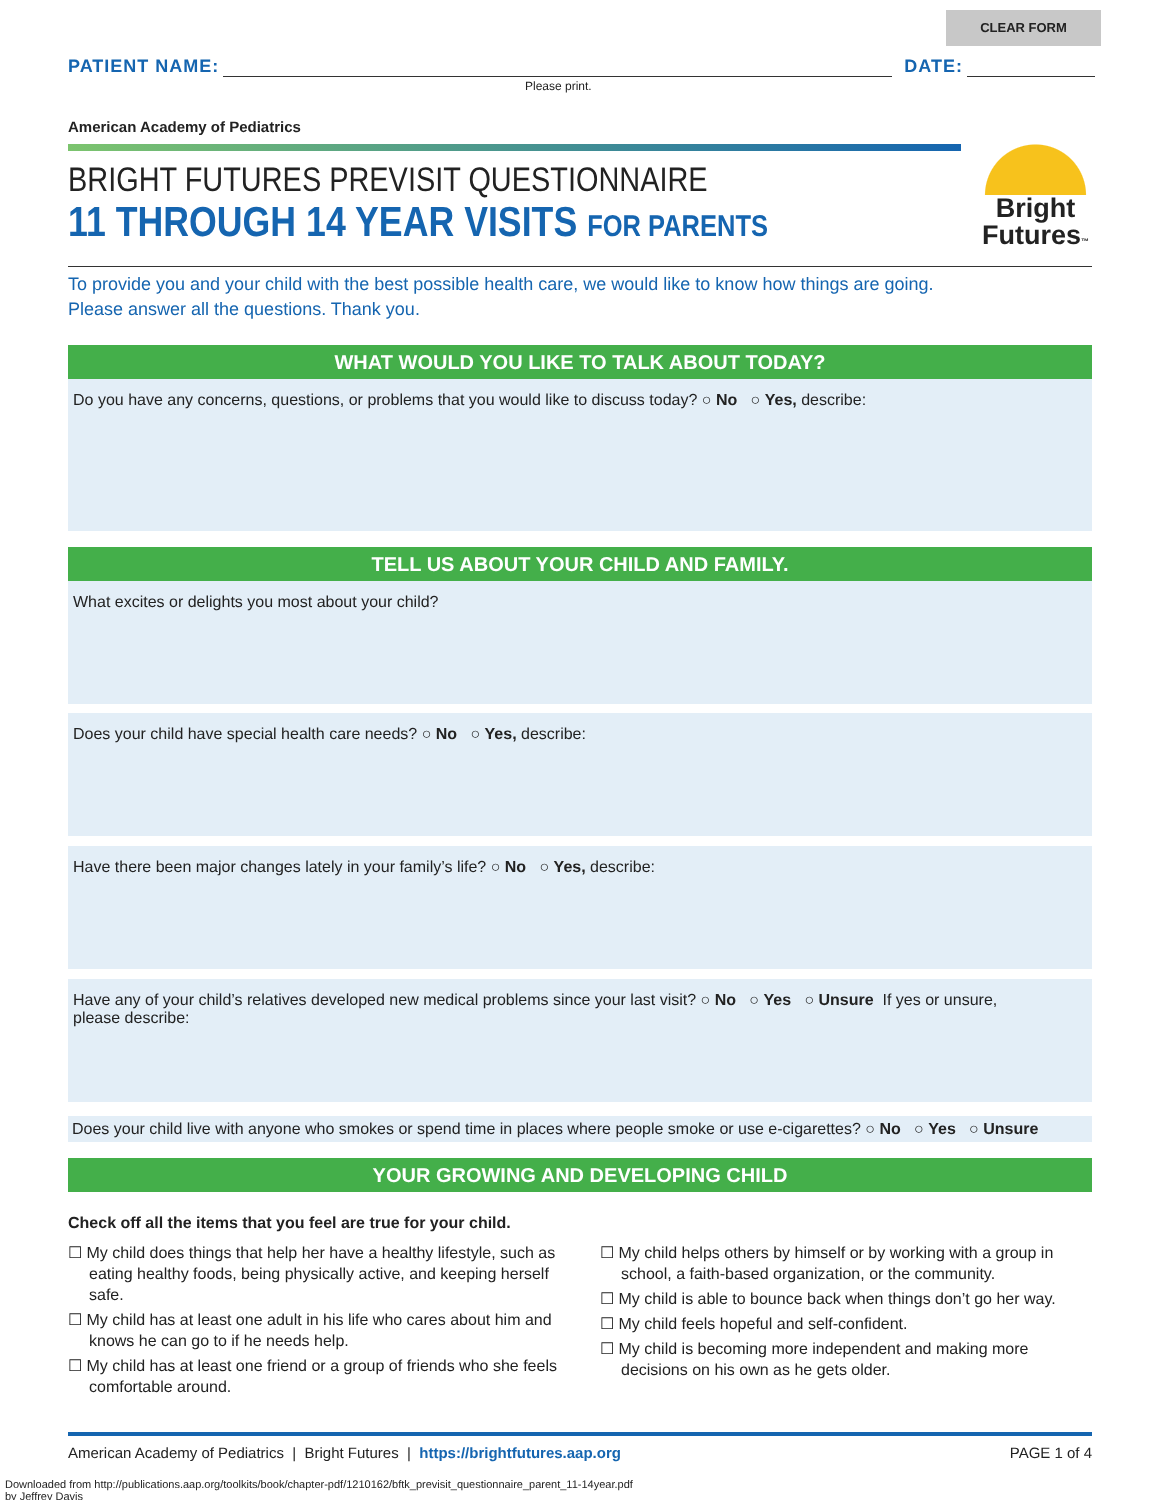CLEAR FORM
PATIENT NAME:
DATE:
Please print.
American Academy of Pediatrics
BRIGHT FUTURES PREVISIT QUESTIONNAIRE
11 THROUGH 14 YEAR VISITS FOR PARENTS
To provide you and your child with the best possible health care, we would like to know how things are going.
Please answer all the questions. Thank you.
WHAT WOULD YOU LIKE TO TALK ABOUT TODAY?
Do you have any concerns, questions, or problems that you would like to discuss today? ○ No ○ Yes, describe:
TELL US ABOUT YOUR CHILD AND FAMILY.
What excites or delights you most about your child?
Does your child have special health care needs? ○ No ○ Yes, describe:
Have there been major changes lately in your family’s life? ○ No ○ Yes, describe:
Have any of your child’s relatives developed new medical problems since your last visit? ○ No ○ Yes ○ Unsure If yes or unsure,
please describe:
Does your child live with anyone who smokes or spend time in places where people smoke or use e-cigarettes? ○ No ○ Yes ○ Unsure
YOUR GROWING AND DEVELOPING CHILD
Check off all the items that you feel are true for your child.
☐ My child does things that help her have a healthy lifestyle, such as eating healthy foods, being physically active, and keeping herself safe.
☐ My child has at least one adult in his life who cares about him and knows he can go to if he needs help.
☐ My child has at least one friend or a group of friends who she feels comfortable around.
☐ My child helps others by himself or by working with a group in school, a faith-based organization, or the community.
☐ My child is able to bounce back when things don’t go her way.
☐ My child feels hopeful and self-confident.
☐ My child is becoming more independent and making more decisions on his own as he gets older.
Bright
Futures™
American Academy of Pediatrics | Bright Futures | https://brightfutures.aap.org PAGE 1 of 4
Downloaded from http://publications.aap.org/toolkits/book/chapter-pdf/1210162/bftk_previsit_questionnaire_parent_11-14year.pdf
by Jeffrey Davis